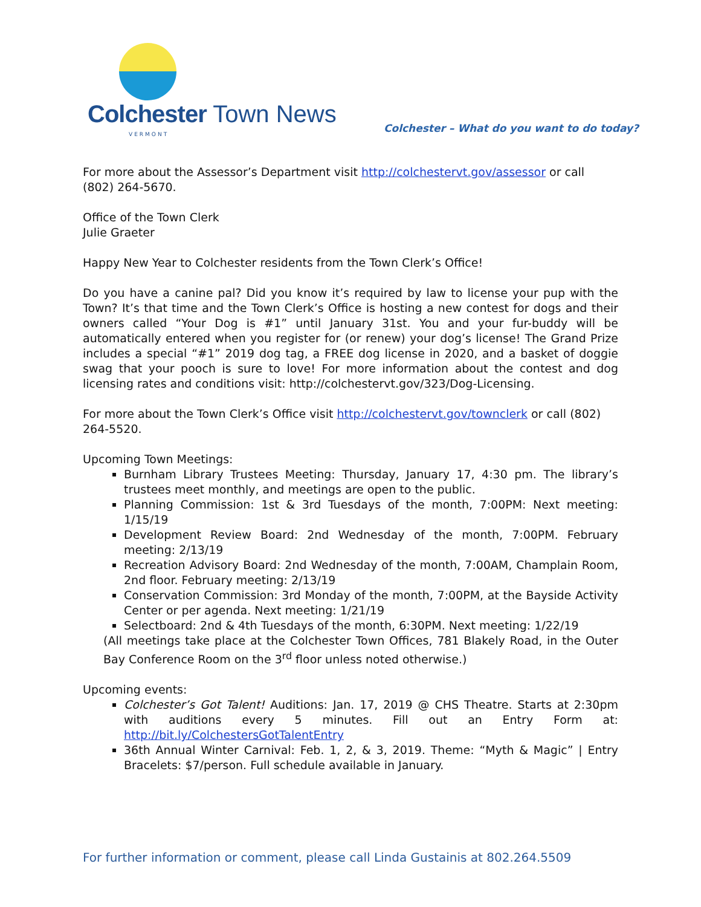Colchester Town News
VERMONT
Colchester – What do you want to do today?
For more about the Assessor’s Department visit http://colchestervt.gov/assessor or call (802) 264-5670.
Office of the Town Clerk
Julie Graeter
Happy New Year to Colchester residents from the Town Clerk’s Office!
Do you have a canine pal? Did you know it’s required by law to license your pup with the Town? It’s that time and the Town Clerk’s Office is hosting a new contest for dogs and their owners called “Your Dog is #1” until January 31st. You and your fur-buddy will be automatically entered when you register for (or renew) your dog’s license! The Grand Prize includes a special “#1” 2019 dog tag, a FREE dog license in 2020, and a basket of doggie swag that your pooch is sure to love! For more information about the contest and dog licensing rates and conditions visit: http://colchestervt.gov/323/Dog-Licensing.
For more about the Town Clerk’s Office visit http://colchestervt.gov/townclerk or call (802) 264-5520.
Upcoming Town Meetings:
Burnham Library Trustees Meeting: Thursday, January 17, 4:30 pm. The library’s trustees meet monthly, and meetings are open to the public.
Planning Commission: 1st & 3rd Tuesdays of the month, 7:00PM: Next meeting: 1/15/19
Development Review Board: 2nd Wednesday of the month, 7:00PM. February meeting: 2/13/19
Recreation Advisory Board: 2nd Wednesday of the month, 7:00AM, Champlain Room, 2nd floor. February meeting: 2/13/19
Conservation Commission: 3rd Monday of the month, 7:00PM, at the Bayside Activity Center or per agenda. Next meeting: 1/21/19
Selectboard: 2nd & 4th Tuesdays of the month, 6:30PM. Next meeting: 1/22/19
(All meetings take place at the Colchester Town Offices, 781 Blakely Road, in the Outer Bay Conference Room on the 3<sup>rd</sup> floor unless noted otherwise.)
Upcoming events:
Colchester’s Got Talent! Auditions: Jan. 17, 2019 @ CHS Theatre. Starts at 2:30pm with auditions every 5 minutes. Fill out an Entry Form at: http://bit.ly/ColchestersGotTalentEntry
36th Annual Winter Carnival: Feb. 1, 2, & 3, 2019. Theme: “Myth & Magic” | Entry Bracelets: $7/person. Full schedule available in January.
For further information or comment, please call Linda Gustainis at 802.264.5509